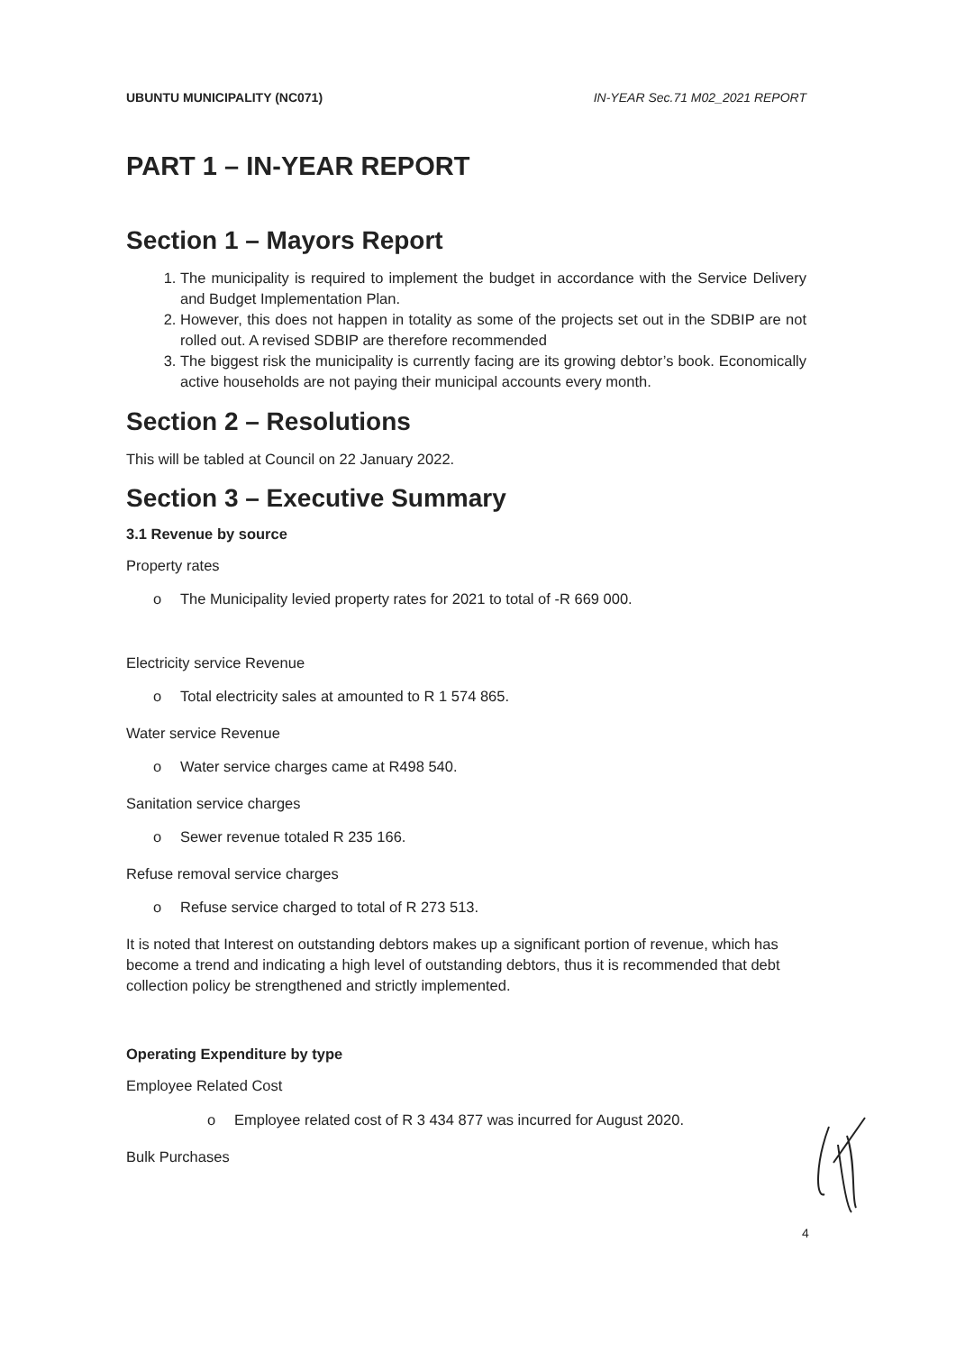UBUNTU MUNICIPALITY (NC071) IN-YEAR Sec.71 M02_2021 REPORT
PART 1 – IN-YEAR REPORT
Section 1 – Mayors Report
1. The municipality is required to implement the budget in accordance with the Service Delivery and Budget Implementation Plan.
2. However, this does not happen in totality as some of the projects set out in the SDBIP are not rolled out. A revised SDBIP are therefore recommended
3. The biggest risk the municipality is currently facing are its growing debtor’s book. Economically active households are not paying their municipal accounts every month.
Section 2 – Resolutions
This will be tabled at Council on 22 January 2022.
Section 3 – Executive Summary
3.1 Revenue by source
Property rates
o The Municipality levied property rates for 2021 to total of -R 669 000.
Electricity service Revenue
o Total electricity sales at amounted to R 1 574 865.
Water service Revenue
o Water service charges came at R498 540.
Sanitation service charges
o Sewer revenue totaled R 235 166.
Refuse removal service charges
o Refuse service charged to total of R 273 513.
It is noted that Interest on outstanding debtors makes up a significant portion of revenue, which has become a trend and indicating a high level of outstanding debtors, thus it is recommended that debt collection policy be strengthened and strictly implemented.
Operating Expenditure by type
Employee Related Cost
o Employee related cost of R 3 434 877 was incurred for August 2020.
Bulk Purchases
4